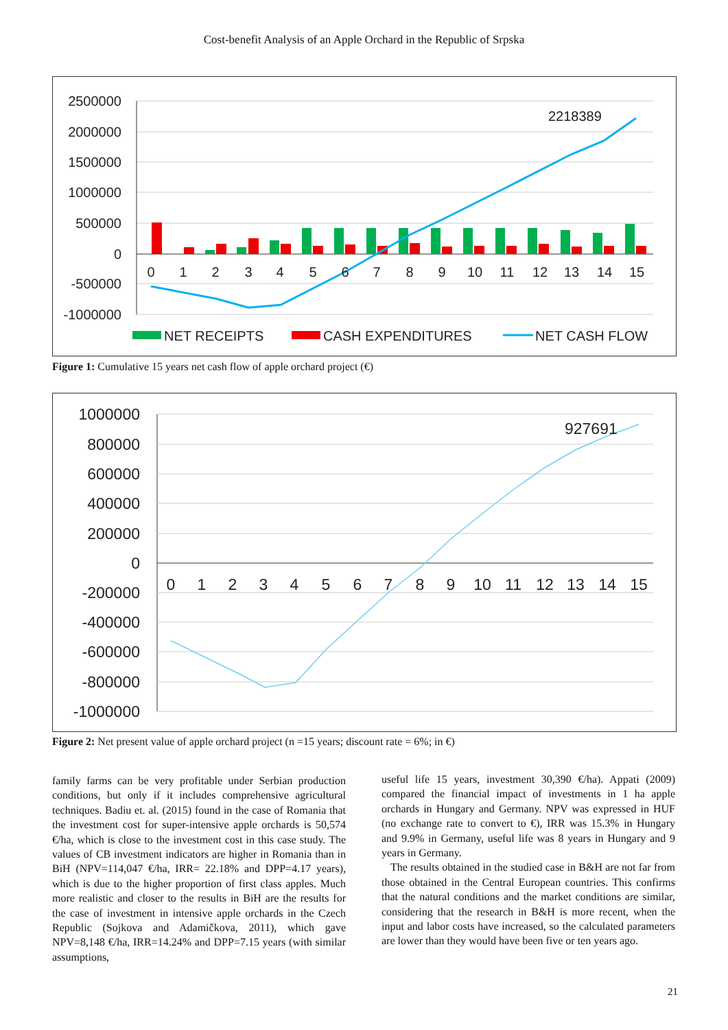Cost-benefit Analysis of an Apple Orchard in the Republic of Srpska
2500000
2000000
1500000
1000000
500000
0
-500000
-1000000
0
1
2
3
4
5
6
7
8
9
10
11
12
13
14
15
2218389
NET RECEIPTS
CASH EXPENDITURES
NET CASH FLOW
Figure 1: Cumulative 15 years net cash flow of apple orchard project (€)
1000000
800000
600000
400000
200000
0
-200000
-400000
-600000
-800000
-1000000
0
1
2
3
4
5
6
7
8
9
10
11
12
13
14
15
927691
Figure 2: Net present value of apple orchard project (n =15 years; discount rate = 6%; in €)
family farms can be very profitable under Serbian production conditions, but only if it includes comprehensive agricultural techniques. Badiu et. al. (2015) found in the case of Romania that the investment cost for super-intensive apple orchards is 50,574 €/ha, which is close to the investment cost in this case study. The values of CB investment indicators are higher in Romania than in BiH (NPV=114,047 €/ha, IRR= 22.18% and DPP=4.17 years), which is due to the higher proportion of first class apples. Much more realistic and closer to the results in BiH are the results for the case of investment in intensive apple orchards in the Czech Republic (Sojkova and Adamičkova, 2011), which gave NPV=8,148 €/ha, IRR=14.24% and DPP=7.15 years (with similar assumptions,
useful life 15 years, investment 30,390 €/ha). Appati (2009) compared the financial impact of investments in 1 ha apple orchards in Hungary and Germany. NPV was expressed in HUF (no exchange rate to convert to €), IRR was 15.3% in Hungary and 9.9% in Germany, useful life was 8 years in Hungary and 9 years in Germany.
The results obtained in the studied case in B&H are not far from those obtained in the Central European countries. This confirms that the natural conditions and the market conditions are similar, considering that the research in B&H is more recent, when the input and labor costs have increased, so the calculated parameters are lower than they would have been five or ten years ago.
21